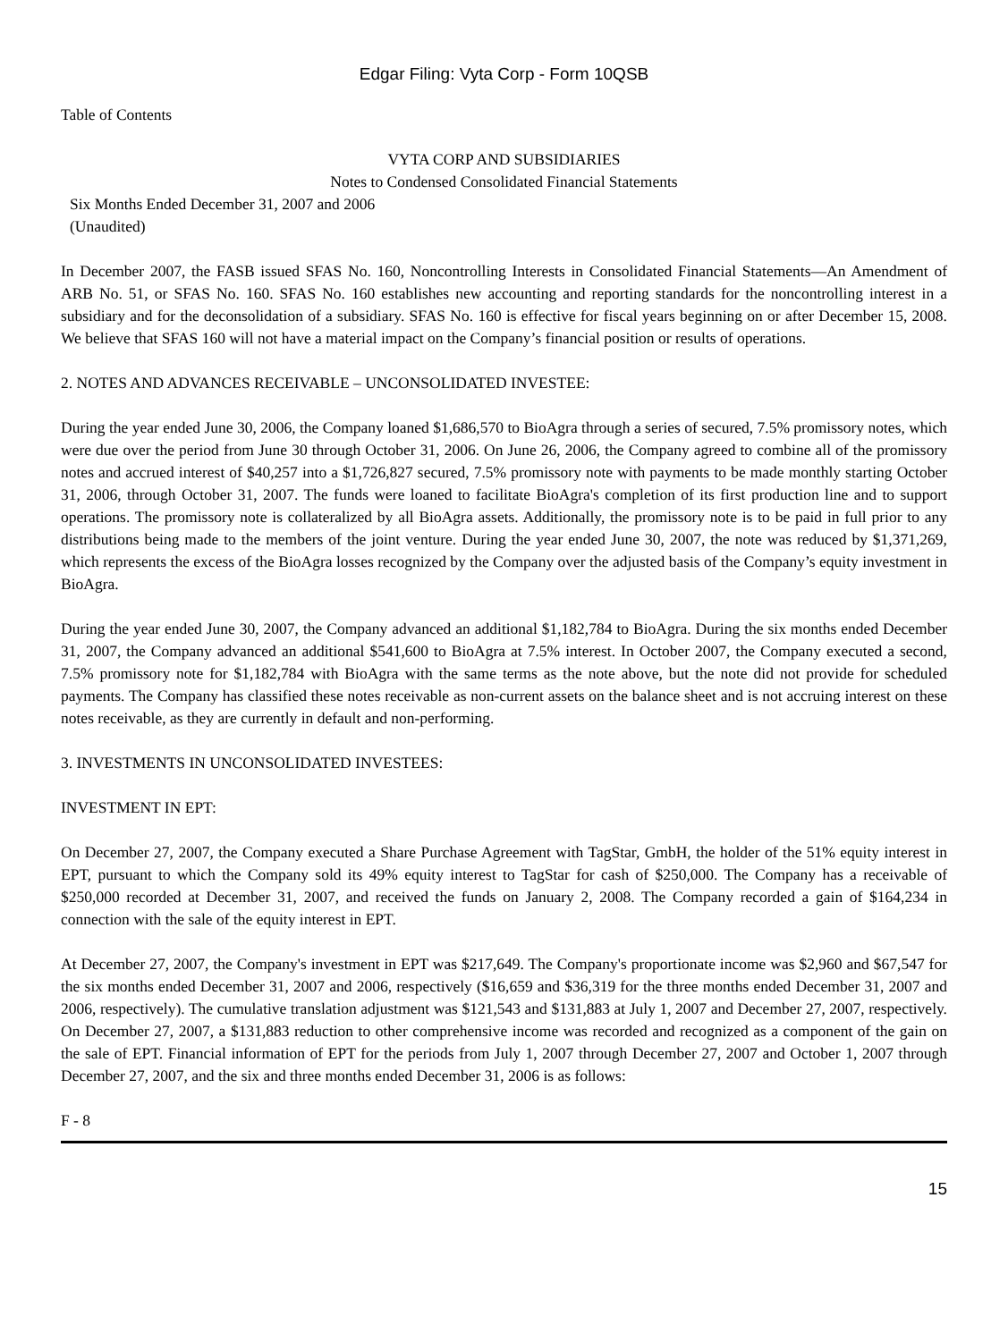Edgar Filing: Vyta Corp - Form 10QSB
Table of Contents
VYTA CORP AND SUBSIDIARIES
Notes to Condensed Consolidated Financial Statements
Six Months Ended December 31, 2007 and 2006
(Unaudited)
In December 2007, the FASB issued SFAS No. 160, Noncontrolling Interests in Consolidated Financial Statements—An Amendment of ARB No. 51, or SFAS No. 160. SFAS No. 160 establishes new accounting and reporting standards for the noncontrolling interest in a subsidiary and for the deconsolidation of a subsidiary. SFAS No. 160 is effective for fiscal years beginning on or after December 15, 2008. We believe that SFAS 160 will not have a material impact on the Company’s financial position or results of operations.
2. NOTES AND ADVANCES RECEIVABLE – UNCONSOLIDATED INVESTEE:
During the year ended June 30, 2006, the Company loaned $1,686,570 to BioAgra through a series of secured, 7.5% promissory notes, which were due over the period from June 30 through October 31, 2006. On June 26, 2006, the Company agreed to combine all of the promissory notes and accrued interest of $40,257 into a $1,726,827 secured, 7.5% promissory note with payments to be made monthly starting October 31, 2006, through October 31, 2007. The funds were loaned to facilitate BioAgra's completion of its first production line and to support operations. The promissory note is collateralized by all BioAgra assets. Additionally, the promissory note is to be paid in full prior to any distributions being made to the members of the joint venture. During the year ended June 30, 2007, the note was reduced by $1,371,269, which represents the excess of the BioAgra losses recognized by the Company over the adjusted basis of the Company’s equity investment in BioAgra.
During the year ended June 30, 2007, the Company advanced an additional $1,182,784 to BioAgra. During the six months ended December 31, 2007, the Company advanced an additional $541,600 to BioAgra at 7.5% interest. In October 2007, the Company executed a second, 7.5% promissory note for $1,182,784 with BioAgra with the same terms as the note above, but the note did not provide for scheduled payments. The Company has classified these notes receivable as non-current assets on the balance sheet and is not accruing interest on these notes receivable, as they are currently in default and non-performing.
3. INVESTMENTS IN UNCONSOLIDATED INVESTEES:
INVESTMENT IN EPT:
On December 27, 2007, the Company executed a Share Purchase Agreement with TagStar, GmbH, the holder of the 51% equity interest in EPT, pursuant to which the Company sold its 49% equity interest to TagStar for cash of $250,000. The Company has a receivable of $250,000 recorded at December 31, 2007, and received the funds on January 2, 2008. The Company recorded a gain of $164,234 in connection with the sale of the equity interest in EPT.
At December 27, 2007, the Company's investment in EPT was $217,649. The Company's proportionate income was $2,960 and $67,547 for the six months ended December 31, 2007 and 2006, respectively ($16,659 and $36,319 for the three months ended December 31, 2007 and 2006, respectively). The cumulative translation adjustment was $121,543 and $131,883 at July 1, 2007 and December 27, 2007, respectively. On December 27, 2007, a $131,883 reduction to other comprehensive income was recorded and recognized as a component of the gain on the sale of EPT. Financial information of EPT for the periods from July 1, 2007 through December 27, 2007 and October 1, 2007 through December 27, 2007, and the six and three months ended December 31, 2006 is as follows:
F - 8
15